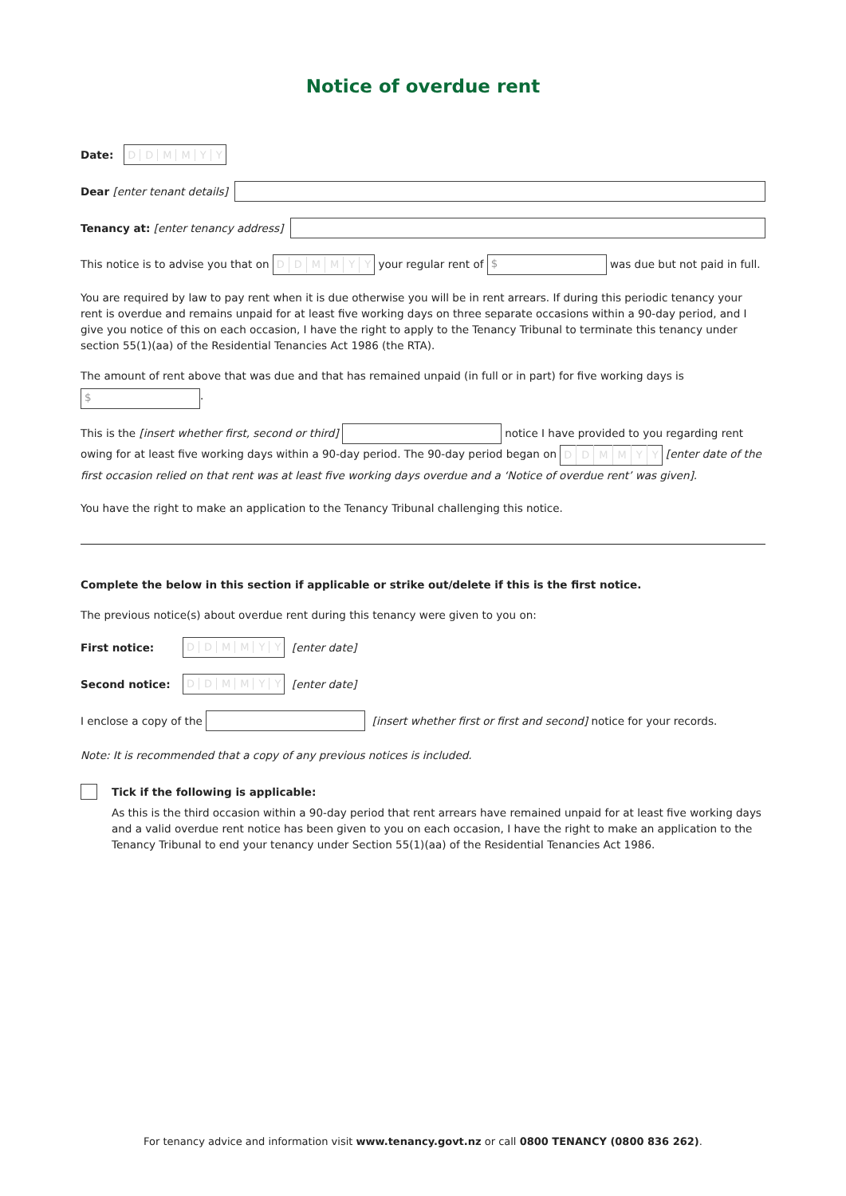Notice of overdue rent
Date: DDMMY Y
Dear [enter tenant details]
Tenancy at: [enter tenancy address]
This notice is to advise you that on DDMMY Y your regular rent of $ was due but not paid in full.
You are required by law to pay rent when it is due otherwise you will be in rent arrears. If during this periodic tenancy your rent is overdue and remains unpaid for at least five working days on three separate occasions within a 90-day period, and I give you notice of this on each occasion, I have the right to apply to the Tenancy Tribunal to terminate this tenancy under section 55(1)(aa) of the Residential Tenancies Act 1986 (the RTA).
The amount of rent above that was due and that has remained unpaid (in full or in part) for five working days is
$.
This is the [insert whether first, second or third] notice I have provided to you regarding rent owing for at least five working days within a 90-day period. The 90-day period began on DDMMY Y [enter date of the first occasion relied on that rent was at least five working days overdue and a ‘Notice of overdue rent’ was given].
You have the right to make an application to the Tenancy Tribunal challenging this notice.
Complete the below in this section if applicable or strike out/delete if this is the first notice.
The previous notice(s) about overdue rent during this tenancy were given to you on:
First notice: DDMMY Y [enter date]
Second notice: DDMMY Y [enter date]
I enclose a copy of the [insert whether first or first and second] notice for your records.
Note: It is recommended that a copy of any previous notices is included.
Tick if the following is applicable:
As this is the third occasion within a 90-day period that rent arrears have remained unpaid for at least five working days and a valid overdue rent notice has been given to you on each occasion, I have the right to make an application to the Tenancy Tribunal to end your tenancy under Section 55(1)(aa) of the Residential Tenancies Act 1986.
For tenancy advice and information visit www.tenancy.govt.nz or call 0800 TENANCY (0800 836 262).